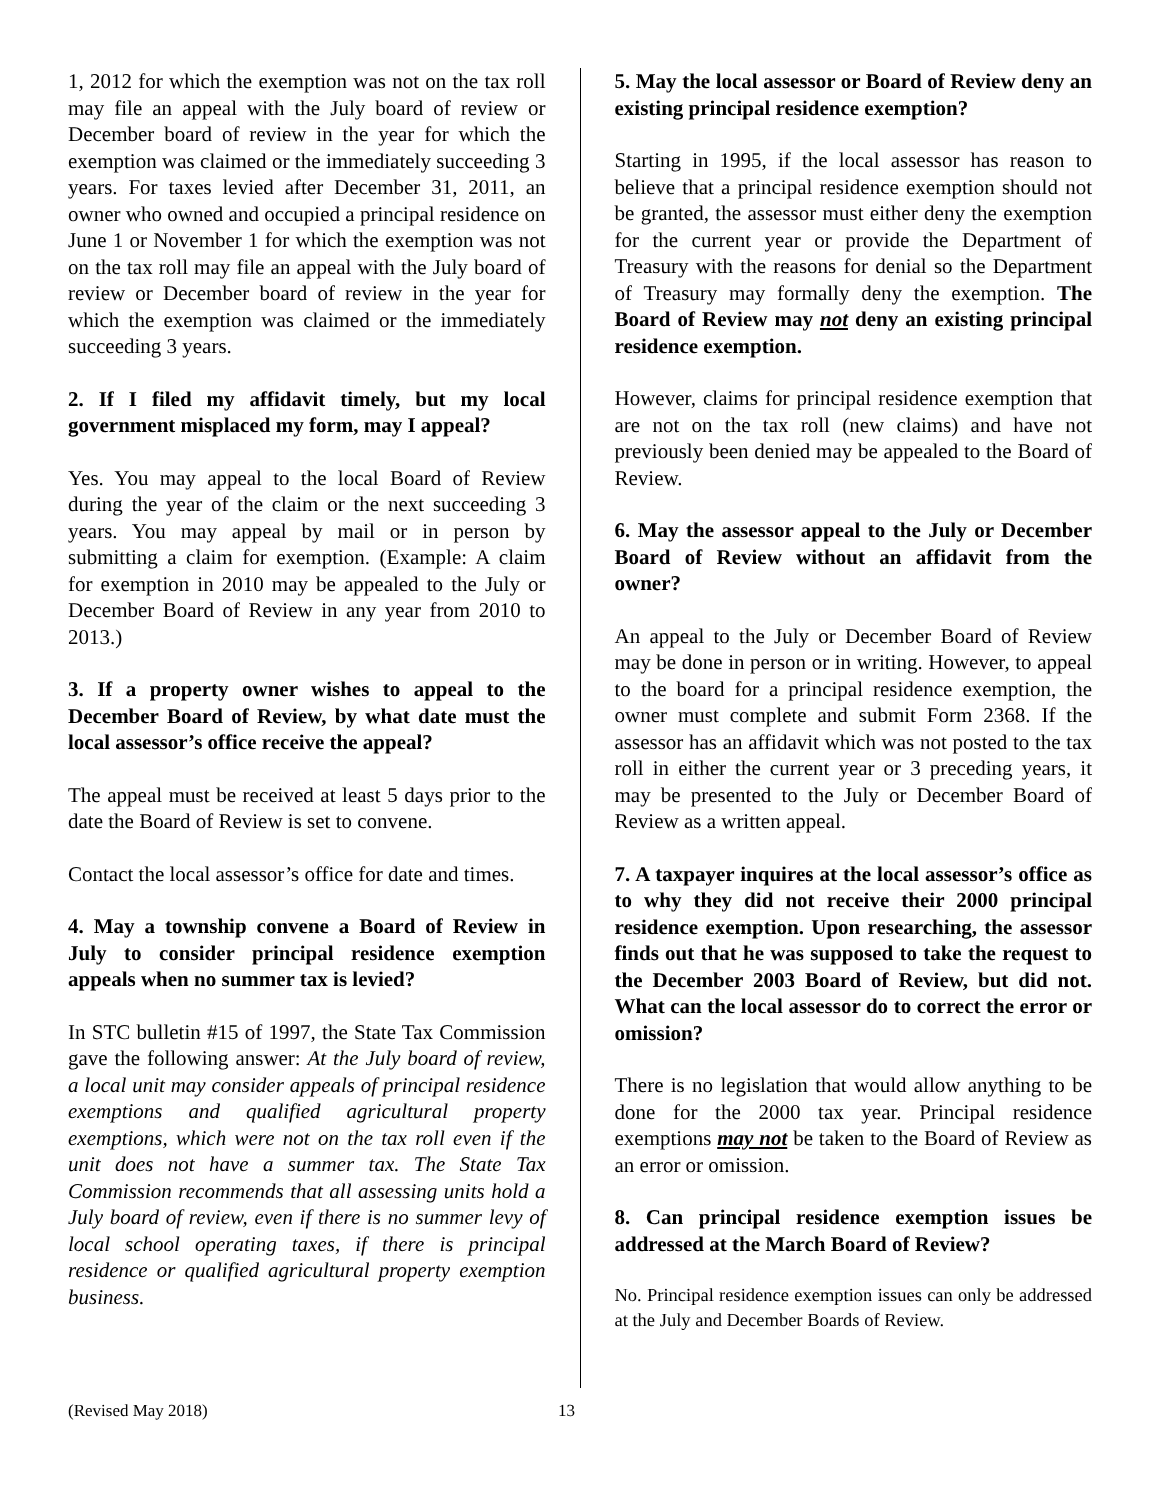1, 2012 for which the exemption was not on the tax roll may file an appeal with the July board of review or December board of review in the year for which the exemption was claimed or the immediately succeeding 3 years. For taxes levied after December 31, 2011, an owner who owned and occupied a principal residence on June 1 or November 1 for which the exemption was not on the tax roll may file an appeal with the July board of review or December board of review in the year for which the exemption was claimed or the immediately succeeding 3 years.
2. If I filed my affidavit timely, but my local government misplaced my form, may I appeal?
Yes. You may appeal to the local Board of Review during the year of the claim or the next succeeding 3 years. You may appeal by mail or in person by submitting a claim for exemption. (Example: A claim for exemption in 2010 may be appealed to the July or December Board of Review in any year from 2010 to 2013.)
3. If a property owner wishes to appeal to the December Board of Review, by what date must the local assessor’s office receive the appeal?
The appeal must be received at least 5 days prior to the date the Board of Review is set to convene.
Contact the local assessor’s office for date and times.
4. May a township convene a Board of Review in July to consider principal residence exemption appeals when no summer tax is levied?
In STC bulletin #15 of 1997, the State Tax Commission gave the following answer: At the July board of review, a local unit may consider appeals of principal residence exemptions and qualified agricultural property exemptions, which were not on the tax roll even if the unit does not have a summer tax. The State Tax Commission recommends that all assessing units hold a July board of review, even if there is no summer levy of local school operating taxes, if there is principal residence or qualified agricultural property exemption business.
5. May the local assessor or Board of Review deny an existing principal residence exemption?
Starting in 1995, if the local assessor has reason to believe that a principal residence exemption should not be granted, the assessor must either deny the exemption for the current year or provide the Department of Treasury with the reasons for denial so the Department of Treasury may formally deny the exemption. The Board of Review may not deny an existing principal residence exemption.
However, claims for principal residence exemption that are not on the tax roll (new claims) and have not previously been denied may be appealed to the Board of Review.
6. May the assessor appeal to the July or December Board of Review without an affidavit from the owner?
An appeal to the July or December Board of Review may be done in person or in writing. However, to appeal to the board for a principal residence exemption, the owner must complete and submit Form 2368. If the assessor has an affidavit which was not posted to the tax roll in either the current year or 3 preceding years, it may be presented to the July or December Board of Review as a written appeal.
7. A taxpayer inquires at the local assessor’s office as to why they did not receive their 2000 principal residence exemption. Upon researching, the assessor finds out that he was supposed to take the request to the December 2003 Board of Review, but did not. What can the local assessor do to correct the error or omission?
There is no legislation that would allow anything to be done for the 2000 tax year. Principal residence exemptions may not be taken to the Board of Review as an error or omission.
8. Can principal residence exemption issues be addressed at the March Board of Review?
No. Principal residence exemption issues can only be addressed at the July and December Boards of Review.
(Revised May 2018) 13